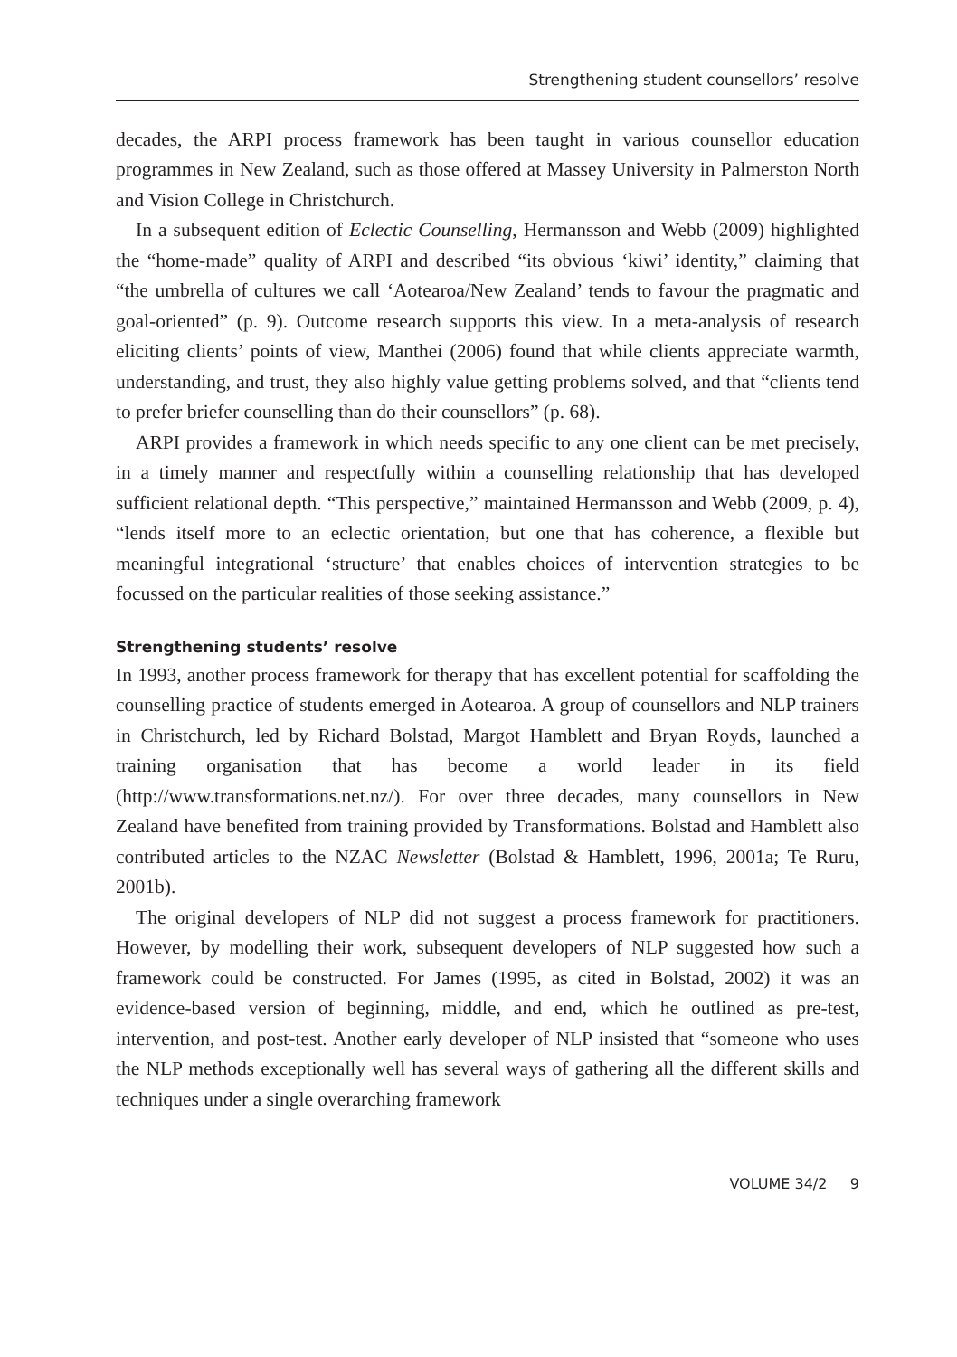Strengthening student counsellors’ resolve
decades, the ARPI process framework has been taught in various counsellor education programmes in New Zealand, such as those offered at Massey University in Palmerston North and Vision College in Christchurch.
In a subsequent edition of Eclectic Counselling, Hermansson and Webb (2009) highlighted the “home-made” quality of ARPI and described “its obvious ‘kiwi’ identity,” claiming that “the umbrella of cultures we call ‘Aotearoa/New Zealand’ tends to favour the pragmatic and goal-oriented” (p. 9). Outcome research supports this view. In a meta-analysis of research eliciting clients’ points of view, Manthei (2006) found that while clients appreciate warmth, understanding, and trust, they also highly value getting problems solved, and that “clients tend to prefer briefer counselling than do their counsellors” (p. 68).
ARPI provides a framework in which needs specific to any one client can be met precisely, in a timely manner and respectfully within a counselling relationship that has developed sufficient relational depth. “This perspective,” maintained Hermansson and Webb (2009, p. 4), “lends itself more to an eclectic orientation, but one that has coherence, a flexible but meaningful integrational ‘structure’ that enables choices of intervention strategies to be focussed on the particular realities of those seeking assistance.”
Strengthening students’ resolve
In 1993, another process framework for therapy that has excellent potential for scaffolding the counselling practice of students emerged in Aotearoa. A group of counsellors and NLP trainers in Christchurch, led by Richard Bolstad, Margot Hamblett and Bryan Royds, launched a training organisation that has become a world leader in its field (http://www.transformations.net.nz/). For over three decades, many counsellors in New Zealand have benefited from training provided by Transformations. Bolstad and Hamblett also contributed articles to the NZAC Newsletter (Bolstad & Hamblett, 1996, 2001a; Te Ruru, 2001b).
The original developers of NLP did not suggest a process framework for practitioners. However, by modelling their work, subsequent developers of NLP suggested how such a framework could be constructed. For James (1995, as cited in Bolstad, 2002) it was an evidence-based version of beginning, middle, and end, which he outlined as pre-test, intervention, and post-test. Another early developer of NLP insisted that “someone who uses the NLP methods exceptionally well has several ways of gathering all the different skills and techniques under a single overarching framework
VOLUME 34/2 9